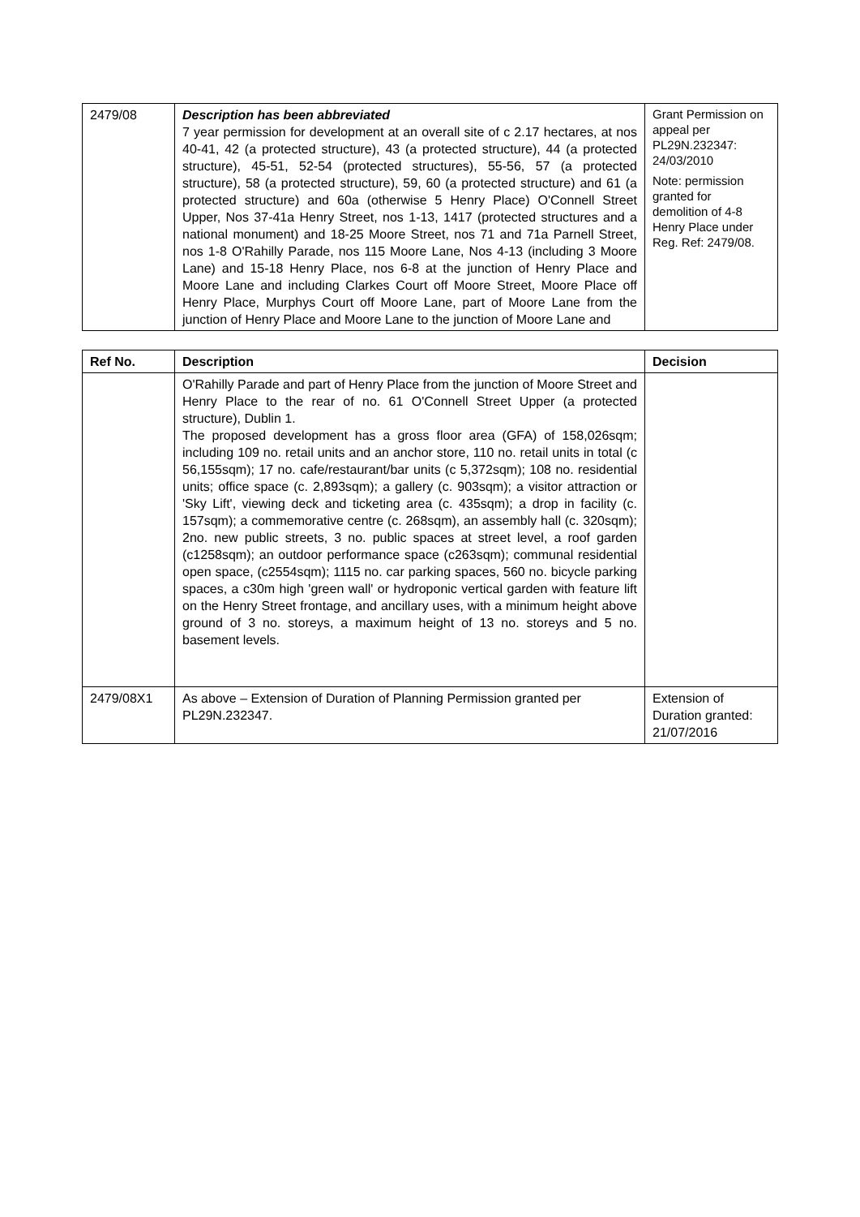| 2479/08 | Description has been abbreviated 7 year permission for development at an overall site of c 2.17 hectares, at nos 40-41, 42 (a protected structure), 43 (a protected structure), 44 (a protected structure), 45-51, 52-54 (protected structures), 55-56, 57 (a protected structure), 58 (a protected structure), 59, 60 (a protected structure) and 61 (a protected structure) and 60a (otherwise 5 Henry Place) O'Connell Street Upper, Nos 37-41a Henry Street, nos 1-13, 1417 (protected structures and a national monument) and 18-25 Moore Street, nos 71 and 71a Parnell Street, nos 1-8 O'Rahilly Parade, nos 115 Moore Lane, Nos 4-13 (including 3 Moore Lane) and 15-18 Henry Place, nos 6-8 at the junction of Henry Place and Moore Lane and including Clarkes Court off Moore Street, Moore Place off Henry Place, Murphys Court off Moore Lane, part of Moore Lane from the junction of Henry Place and Moore Lane to the junction of Moore Lane and | Grant Permission on appeal per PL29N.232347: 24/03/2010 Note: permission granted for demolition of 4-8 Henry Place under Reg. Ref: 2479/08. |
| Ref No. | Description | Decision |
| --- | --- | --- |
| | O'Rahilly Parade and part of Henry Place from the junction of Moore Street and Henry Place to the rear of no. 61 O'Connell Street Upper (a protected structure), Dublin 1. The proposed development has a gross floor area (GFA) of 158,026sqm; including 109 no. retail units and an anchor store, 110 no. retail units in total (c 56,155sqm); 17 no. cafe/restaurant/bar units (c 5,372sqm); 108 no. residential units; office space (c. 2,893sqm); a gallery (c. 903sqm); a visitor attraction or 'Sky Lift', viewing deck and ticketing area (c. 435sqm); a drop in facility (c. 157sqm); a commemorative centre (c. 268sqm), an assembly hall (c. 320sqm); 2no. new public streets, 3 no. public spaces at street level, a roof garden (c1258sqm); an outdoor performance space (c263sqm); communal residential open space, (c2554sqm); 1115 no. car parking spaces, 560 no. bicycle parking spaces, a c30m high 'green wall' or hydroponic vertical garden with feature lift on the Henry Street frontage, and ancillary uses, with a minimum height above ground of 3 no. storeys, a maximum height of 13 no. storeys and 5 no. basement levels. | |
| 2479/08X1 | As above – Extension of Duration of Planning Permission granted per PL29N.232347. | Extension of Duration granted: 21/07/2016 |